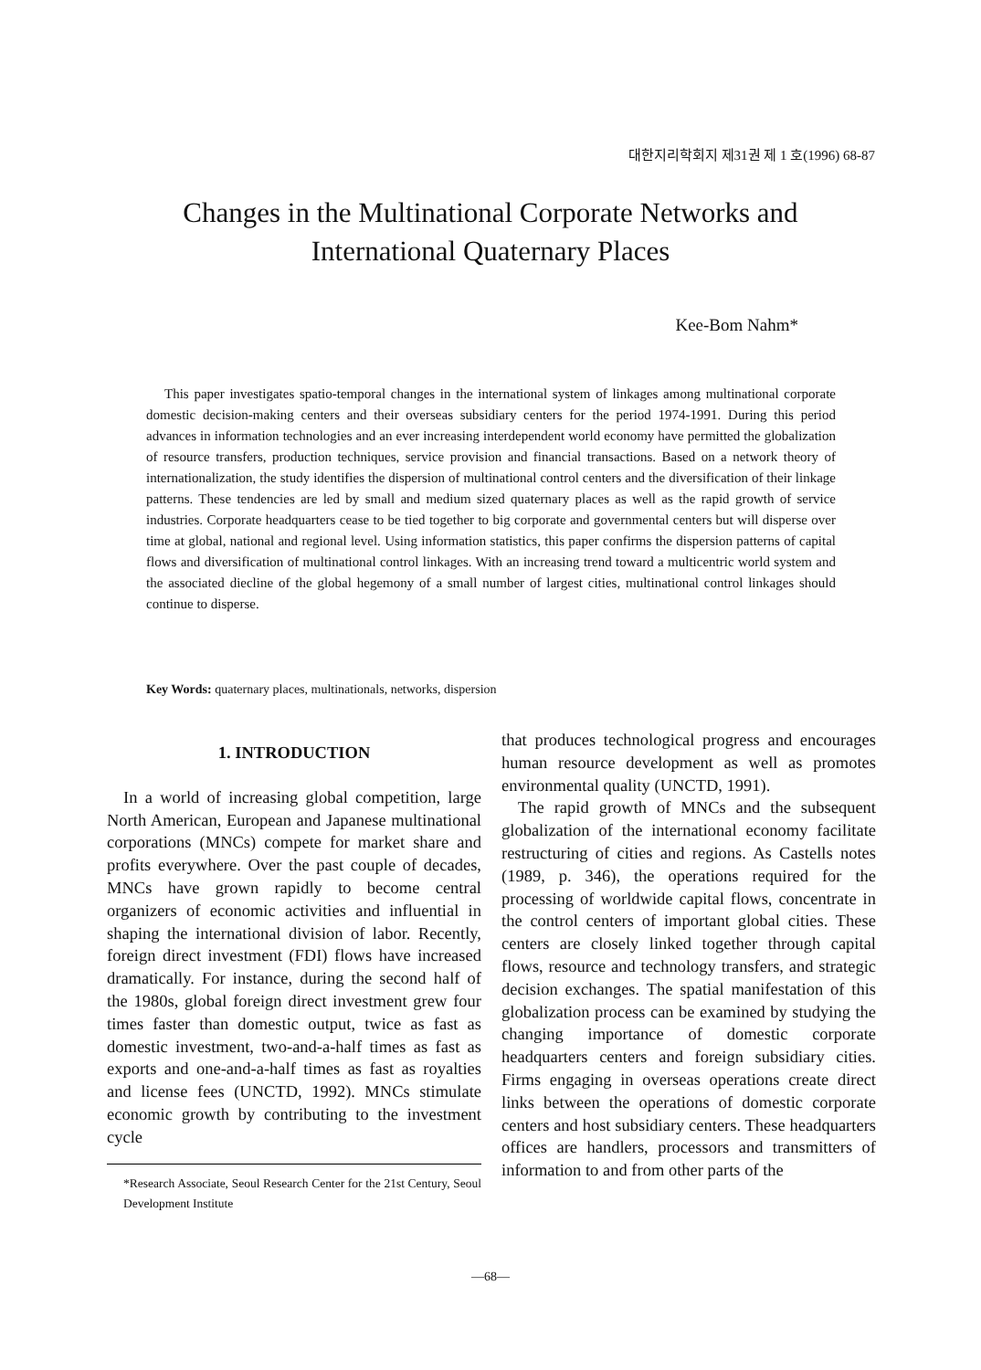대한지리학회지 제31권 제 1 호(1996) 68-87
Changes in the Multinational Corporate Networks and
International Quaternary Places
Kee-Bom Nahm*
This paper investigates spatio-temporal changes in the international system of linkages among multinational corporate domestic decision-making centers and their overseas subsidiary centers for the period 1974-1991. During this period advances in information technologies and an ever increasing interdependent world economy have permitted the globalization of resource transfers, production techniques, service provision and financial transactions. Based on a network theory of internationalization, the study identifies the dispersion of multinational control centers and the diversification of their linkage patterns. These tendencies are led by small and medium sized quaternary places as well as the rapid growth of service industries. Corporate headquarters cease to be tied together to big corporate and governmental centers but will disperse over time at global, national and regional level. Using information statistics, this paper confirms the dispersion patterns of capital flows and diversification of multinational control linkages. With an increasing trend toward a multicentric world system and the associated diecline of the global hegemony of a small number of largest cities, multinational control linkages should continue to disperse.
Key Words: quaternary places, multinationals, networks, dispersion
1. INTRODUCTION
In a world of increasing global competition, large North American, European and Japanese multinational corporations (MNCs) compete for market share and profits everywhere. Over the past couple of decades, MNCs have grown rapidly to become central organizers of economic activities and influential in shaping the international division of labor. Recently, foreign direct investment (FDI) flows have increased dramatically. For instance, during the second half of the 1980s, global foreign direct investment grew four times faster than domestic output, twice as fast as domestic investment, two-and-a-half times as fast as exports and one-and-a-half times as fast as royalties and license fees (UNCTD, 1992). MNCs stimulate economic growth by contributing to the investment cycle
*Research Associate, Seoul Research Center for the 21st Century, Seoul Development Institute
that produces technological progress and encourages human resource development as well as promotes environmental quality (UNCTD, 1991).
The rapid growth of MNCs and the subsequent globalization of the international economy facilitate restructuring of cities and regions. As Castells notes (1989, p. 346), the operations required for the processing of worldwide capital flows, concentrate in the control centers of important global cities. These centers are closely linked together through capital flows, resource and technology transfers, and strategic decision exchanges. The spatial manifestation of this globalization process can be examined by studying the changing importance of domestic corporate headquarters centers and foreign subsidiary cities. Firms engaging in overseas operations create direct links between the operations of domestic corporate centers and host subsidiary centers. These headquarters offices are handlers, processors and transmitters of information to and from other parts of the
—68—